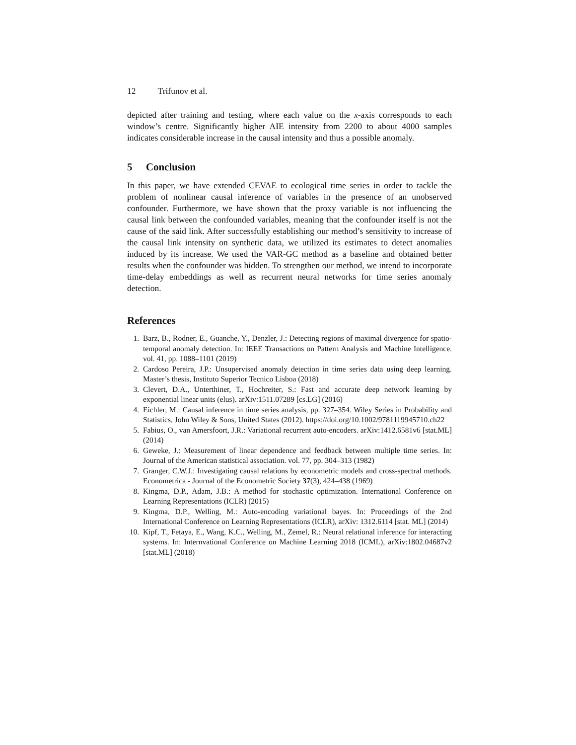12 Trifunov et al.
depicted after training and testing, where each value on the x-axis corresponds to each window’s centre. Significantly higher AIE intensity from 2200 to about 4000 samples indicates considerable increase in the causal intensity and thus a possible anomaly.
5 Conclusion
In this paper, we have extended CEVAE to ecological time series in order to tackle the problem of nonlinear causal inference of variables in the presence of an unobserved confounder. Furthermore, we have shown that the proxy variable is not influencing the causal link between the confounded variables, meaning that the confounder itself is not the cause of the said link. After successfully establishing our method’s sensitivity to increase of the causal link intensity on synthetic data, we utilized its estimates to detect anomalies induced by its increase. We used the VAR-GC method as a baseline and obtained better results when the confounder was hidden. To strengthen our method, we intend to incorporate time-delay embeddings as well as recurrent neural networks for time series anomaly detection.
References
1. Barz, B., Rodner, E., Guanche, Y., Denzler, J.: Detecting regions of maximal divergence for spatio-temporal anomaly detection. In: IEEE Transactions on Pattern Analysis and Machine Intelligence. vol. 41, pp. 1088–1101 (2019)
2. Cardoso Pereira, J.P.: Unsupervised anomaly detection in time series data using deep learning. Master’s thesis, Instituto Superior Tecnico Lisboa (2018)
3. Clevert, D.A., Unterthiner, T., Hochreiter, S.: Fast and accurate deep network learning by exponential linear units (elus). arXiv:1511.07289 [cs.LG] (2016)
4. Eichler, M.: Causal inference in time series analysis, pp. 327–354. Wiley Series in Probability and Statistics, John Wiley & Sons, United States (2012). https://doi.org/10.1002/9781119945710.ch22
5. Fabius, O., van Amersfoort, J.R.: Variational recurrent auto-encoders. arXiv:1412.6581v6 [stat.ML] (2014)
6. Geweke, J.: Measurement of linear dependence and feedback between multiple time series. In: Journal of the American statistical association. vol. 77, pp. 304–313 (1982)
7. Granger, C.W.J.: Investigating causal relations by econometric models and cross-spectral methods. Econometrica - Journal of the Econometric Society 37(3), 424–438 (1969)
8. Kingma, D.P., Adam, J.B.: A method for stochastic optimization. International Conference on Learning Representations (ICLR) (2015)
9. Kingma, D.P., Welling, M.: Auto-encoding variational bayes. In: Proceedings of the 2nd International Conference on Learning Representations (ICLR), arXiv: 1312.6114 [stat. ML] (2014)
10. Kipf, T., Fetaya, E., Wang, K.C., Welling, M., Zemel, R.: Neural relational inference for interacting systems. In: Internvational Conference on Machine Learning 2018 (ICML), arXiv:1802.04687v2 [stat.ML] (2018)